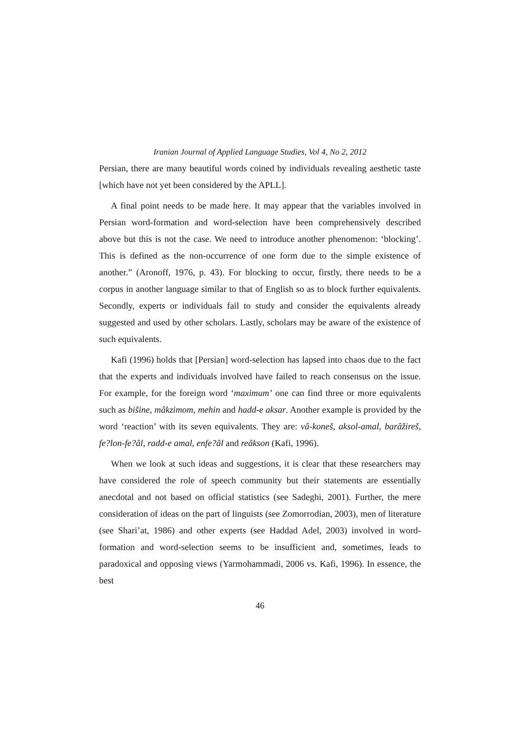Iranian Journal of Applied Language Studies, Vol 4, No 2, 2012
Persian, there are many beautiful words coined by individuals revealing aesthetic taste [which have not yet been considered by the APLL].
A final point needs to be made here. It may appear that the variables involved in Persian word-formation and word-selection have been comprehensively described above but this is not the case. We need to introduce another phenomenon: ‘blocking’. This is defined as the non-occurrence of one form due to the simple existence of another.” (Aronoff, 1976, p. 43). For blocking to occur, firstly, there needs to be a corpus in another language similar to that of English so as to block further equivalents. Secondly, experts or individuals fail to study and consider the equivalents already suggested and used by other scholars. Lastly, scholars may be aware of the existence of such equivalents.
Kafi (1996) holds that [Persian] word-selection has lapsed into chaos due to the fact that the experts and individuals involved have failed to reach consensus on the issue. For example, for the foreign word ‘maximum’ one can find three or more equivalents such as bišine, mâkzimom, mehin and hadd-e aksar. Another example is provided by the word ‘reaction’ with its seven equivalents. They are: vâ-koneš, aksol-amal, barâžireš, fe?lon-fe?âl, radd-e amal, enfe?âl and reâkson (Kafi, 1996).
When we look at such ideas and suggestions, it is clear that these researchers may have considered the role of speech community but their statements are essentially anecdotal and not based on official statistics (see Sadeghi, 2001). Further, the mere consideration of ideas on the part of linguists (see Zomorrodian, 2003), men of literature (see Shari’at, 1986) and other experts (see Haddad Adel, 2003) involved in word-formation and word-selection seems to be insufficient and, sometimes, leads to paradoxical and opposing views (Yarmohammadi, 2006 vs. Kafi, 1996). In essence, the best
46